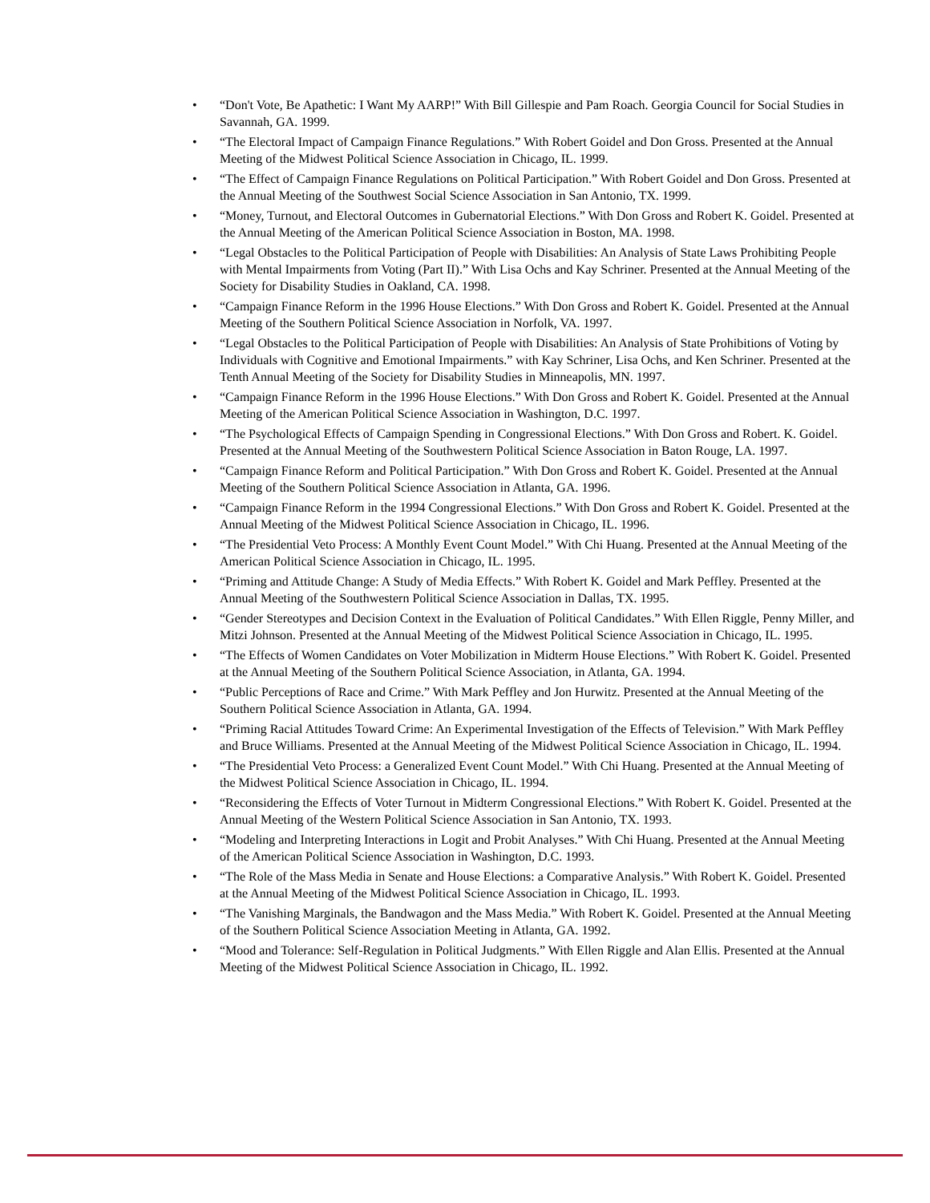• “Don't Vote, Be Apathetic: I Want My AARP!” With Bill Gillespie and Pam Roach. Georgia Council for Social Studies in Savannah, GA. 1999.
• “The Electoral Impact of Campaign Finance Regulations.” With Robert Goidel and Don Gross. Presented at the Annual Meeting of the Midwest Political Science Association in Chicago, IL. 1999.
• “The Effect of Campaign Finance Regulations on Political Participation.” With Robert Goidel and Don Gross. Presented at the Annual Meeting of the Southwest Social Science Association in San Antonio, TX. 1999.
• “Money, Turnout, and Electoral Outcomes in Gubernatorial Elections.” With Don Gross and Robert K. Goidel. Presented at the Annual Meeting of the American Political Science Association in Boston, MA. 1998.
• “Legal Obstacles to the Political Participation of People with Disabilities: An Analysis of State Laws Prohibiting People with Mental Impairments from Voting (Part II).” With Lisa Ochs and Kay Schriner. Presented at the Annual Meeting of the Society for Disability Studies in Oakland, CA. 1998.
• “Campaign Finance Reform in the 1996 House Elections.” With Don Gross and Robert K. Goidel. Presented at the Annual Meeting of the Southern Political Science Association in Norfolk, VA. 1997.
• “Legal Obstacles to the Political Participation of People with Disabilities: An Analysis of State Prohibitions of Voting by Individuals with Cognitive and Emotional Impairments.” with Kay Schriner, Lisa Ochs, and Ken Schriner. Presented at the Tenth Annual Meeting of the Society for Disability Studies in Minneapolis, MN. 1997.
• “Campaign Finance Reform in the 1996 House Elections.” With Don Gross and Robert K. Goidel. Presented at the Annual Meeting of the American Political Science Association in Washington, D.C. 1997.
• “The Psychological Effects of Campaign Spending in Congressional Elections.” With Don Gross and Robert. K. Goidel. Presented at the Annual Meeting of the Southwestern Political Science Association in Baton Rouge, LA. 1997.
• “Campaign Finance Reform and Political Participation.” With Don Gross and Robert K. Goidel. Presented at the Annual Meeting of the Southern Political Science Association in Atlanta, GA. 1996.
• “Campaign Finance Reform in the 1994 Congressional Elections.” With Don Gross and Robert K. Goidel. Presented at the Annual Meeting of the Midwest Political Science Association in Chicago, IL. 1996.
• “The Presidential Veto Process: A Monthly Event Count Model.” With Chi Huang. Presented at the Annual Meeting of the American Political Science Association in Chicago, IL. 1995.
• “Priming and Attitude Change: A Study of Media Effects.” With Robert K. Goidel and Mark Peffley. Presented at the Annual Meeting of the Southwestern Political Science Association in Dallas, TX. 1995.
• “Gender Stereotypes and Decision Context in the Evaluation of Political Candidates.” With Ellen Riggle, Penny Miller, and Mitzi Johnson. Presented at the Annual Meeting of the Midwest Political Science Association in Chicago, IL. 1995.
• “The Effects of Women Candidates on Voter Mobilization in Midterm House Elections.” With Robert K. Goidel. Presented at the Annual Meeting of the Southern Political Science Association, in Atlanta, GA. 1994.
• “Public Perceptions of Race and Crime.” With Mark Peffley and Jon Hurwitz. Presented at the Annual Meeting of the Southern Political Science Association in Atlanta, GA. 1994.
• “Priming Racial Attitudes Toward Crime: An Experimental Investigation of the Effects of Television.” With Mark Peffley and Bruce Williams. Presented at the Annual Meeting of the Midwest Political Science Association in Chicago, IL. 1994.
• “The Presidential Veto Process: a Generalized Event Count Model.” With Chi Huang. Presented at the Annual Meeting of the Midwest Political Science Association in Chicago, IL. 1994.
• “Reconsidering the Effects of Voter Turnout in Midterm Congressional Elections.” With Robert K. Goidel. Presented at the Annual Meeting of the Western Political Science Association in San Antonio, TX. 1993.
• “Modeling and Interpreting Interactions in Logit and Probit Analyses.” With Chi Huang. Presented at the Annual Meeting of the American Political Science Association in Washington, D.C. 1993.
• “The Role of the Mass Media in Senate and House Elections: a Comparative Analysis.” With Robert K. Goidel. Presented at the Annual Meeting of the Midwest Political Science Association in Chicago, IL. 1993.
• “The Vanishing Marginals, the Bandwagon and the Mass Media.” With Robert K. Goidel. Presented at the Annual Meeting of the Southern Political Science Association Meeting in Atlanta, GA. 1992.
• “Mood and Tolerance: Self-Regulation in Political Judgments.” With Ellen Riggle and Alan Ellis. Presented at the Annual Meeting of the Midwest Political Science Association in Chicago, IL. 1992.